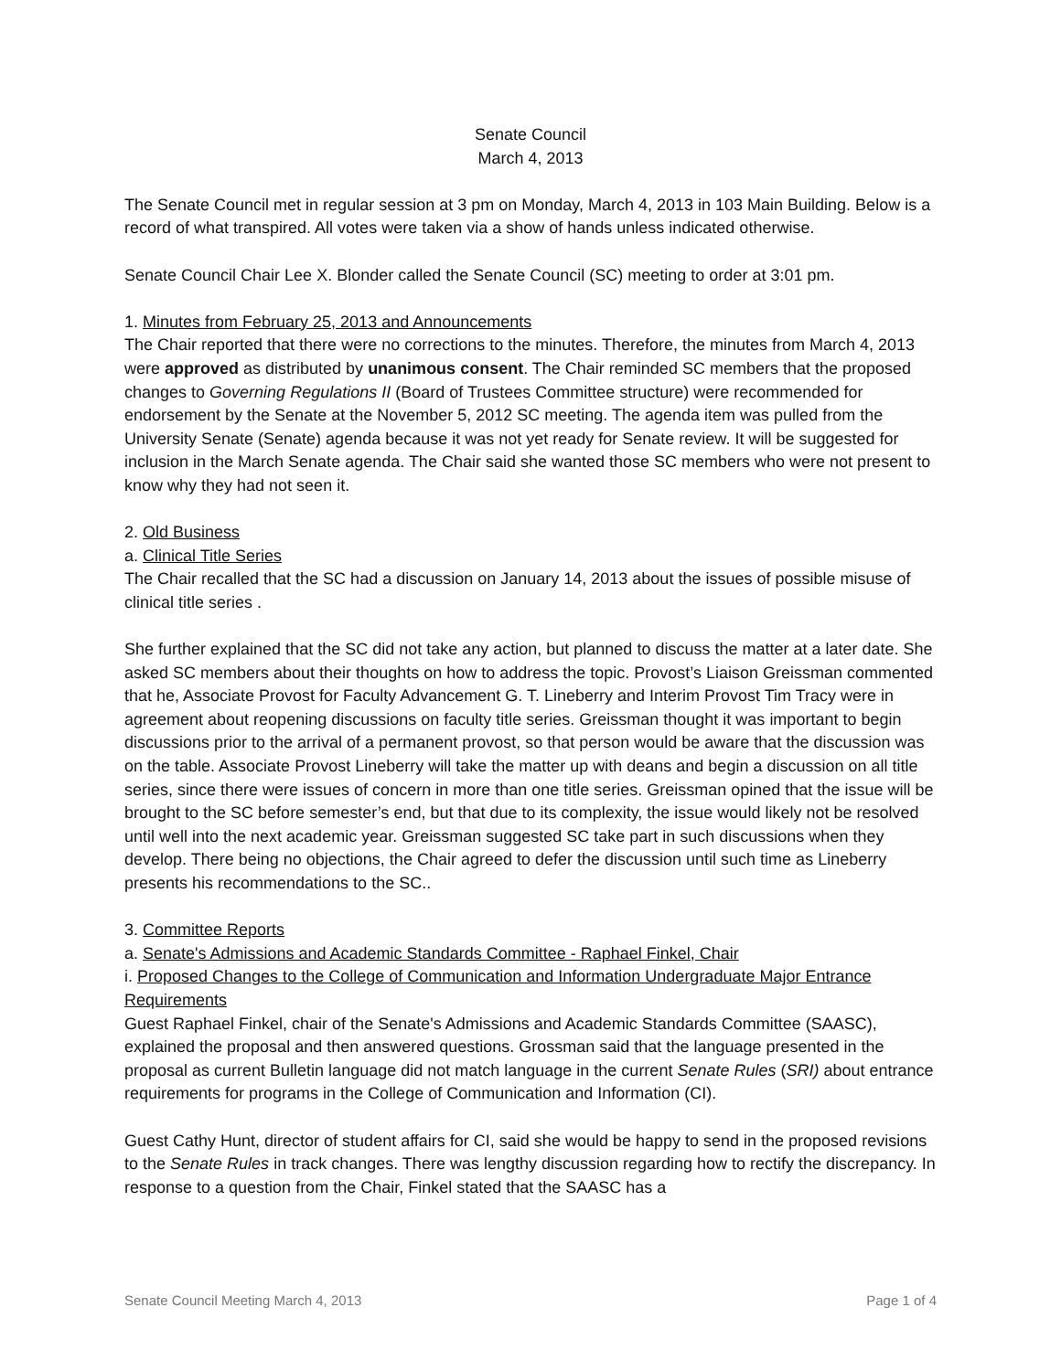Senate Council
March 4, 2013
The Senate Council met in regular session at 3 pm on Monday, March 4, 2013 in 103 Main Building. Below is a record of what transpired. All votes were taken via a show of hands unless indicated otherwise.
Senate Council Chair Lee X. Blonder called the Senate Council (SC) meeting to order at 3:01 pm.
1. Minutes from February 25, 2013 and Announcements
The Chair reported that there were no corrections to the minutes. Therefore, the minutes from March 4, 2013 were approved as distributed by unanimous consent. The Chair reminded SC members that the proposed changes to Governing Regulations II (Board of Trustees Committee structure) were recommended for endorsement by the Senate at the November 5, 2012 SC meeting. The agenda item was pulled from the University Senate (Senate) agenda because it was not yet ready for Senate review. It will be suggested for inclusion in the March Senate agenda. The Chair said she wanted those SC members who were not present to know why they had not seen it.
2. Old Business
a. Clinical Title Series
The Chair recalled that the SC had a discussion on January 14, 2013 about the issues of possible misuse of clinical title series .
She further explained that the SC did not take any action, but planned to discuss the matter at a later date. She asked SC members about their thoughts on how to address the topic. Provost’s Liaison Greissman commented that he, Associate Provost for Faculty Advancement G. T. Lineberry and Interim Provost Tim Tracy were in agreement about reopening discussions on faculty title series. Greissman thought it was important to begin discussions prior to the arrival of a permanent provost, so that person would be aware that the discussion was on the table. Associate Provost Lineberry will take the matter up with deans and begin a discussion on all title series, since there were issues of concern in more than one title series. Greissman opined that the issue will be brought to the SC before semester’s end, but that due to its complexity, the issue would likely not be resolved until well into the next academic year. Greissman suggested SC take part in such discussions when they develop. There being no objections, the Chair agreed to defer the discussion until such time as Lineberry presents his recommendations to the SC..
3. Committee Reports
a. Senate's Admissions and Academic Standards Committee - Raphael Finkel, Chair
i. Proposed Changes to the College of Communication and Information Undergraduate Major Entrance Requirements
Guest Raphael Finkel, chair of the Senate's Admissions and Academic Standards Committee (SAASC), explained the proposal and then answered questions. Grossman said that the language presented in the proposal as current Bulletin language did not match language in the current Senate Rules (SRI) about entrance requirements for programs in the College of Communication and Information (CI).
Guest Cathy Hunt, director of student affairs for CI, said she would be happy to send in the proposed revisions to the Senate Rules in track changes. There was lengthy discussion regarding how to rectify the discrepancy. In response to a question from the Chair, Finkel stated that the SAASC has a
Senate Council Meeting March 4, 2013 Page 1 of 4